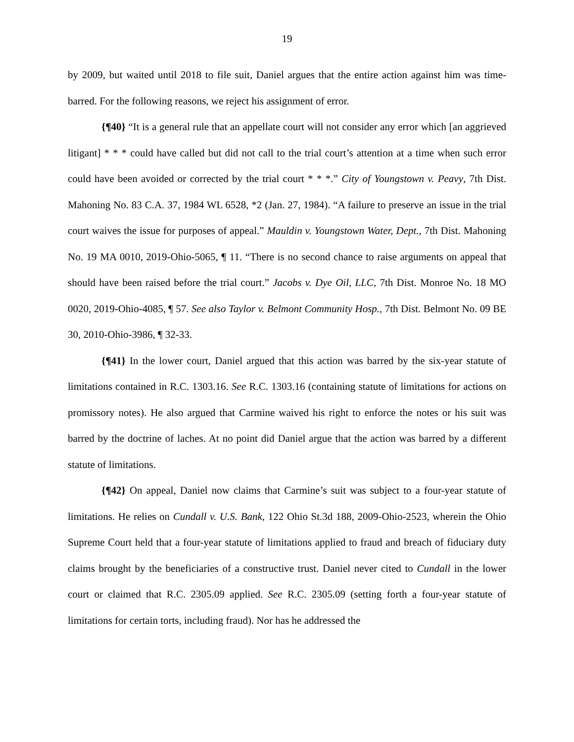19
by 2009, but waited until 2018 to file suit, Daniel argues that the entire action against him was time-barred. For the following reasons, we reject his assignment of error.
{¶40} “It is a general rule that an appellate court will not consider any error which [an aggrieved litigant] * * * could have called but did not call to the trial court’s attention at a time when such error could have been avoided or corrected by the trial court * * *.” City of Youngstown v. Peavy, 7th Dist. Mahoning No. 83 C.A. 37, 1984 WL 6528, *2 (Jan. 27, 1984). “A failure to preserve an issue in the trial court waives the issue for purposes of appeal.” Mauldin v. Youngstown Water, Dept., 7th Dist. Mahoning No. 19 MA 0010, 2019-Ohio-5065, ¶ 11. “There is no second chance to raise arguments on appeal that should have been raised before the trial court.” Jacobs v. Dye Oil, LLC, 7th Dist. Monroe No. 18 MO 0020, 2019-Ohio-4085, ¶ 57. See also Taylor v. Belmont Community Hosp., 7th Dist. Belmont No. 09 BE 30, 2010-Ohio-3986, ¶ 32-33.
{¶41} In the lower court, Daniel argued that this action was barred by the six-year statute of limitations contained in R.C. 1303.16. See R.C. 1303.16 (containing statute of limitations for actions on promissory notes). He also argued that Carmine waived his right to enforce the notes or his suit was barred by the doctrine of laches. At no point did Daniel argue that the action was barred by a different statute of limitations.
{¶42} On appeal, Daniel now claims that Carmine’s suit was subject to a four-year statute of limitations. He relies on Cundall v. U.S. Bank, 122 Ohio St.3d 188, 2009-Ohio-2523, wherein the Ohio Supreme Court held that a four-year statute of limitations applied to fraud and breach of fiduciary duty claims brought by the beneficiaries of a constructive trust. Daniel never cited to Cundall in the lower court or claimed that R.C. 2305.09 applied. See R.C. 2305.09 (setting forth a four-year statute of limitations for certain torts, including fraud). Nor has he addressed the